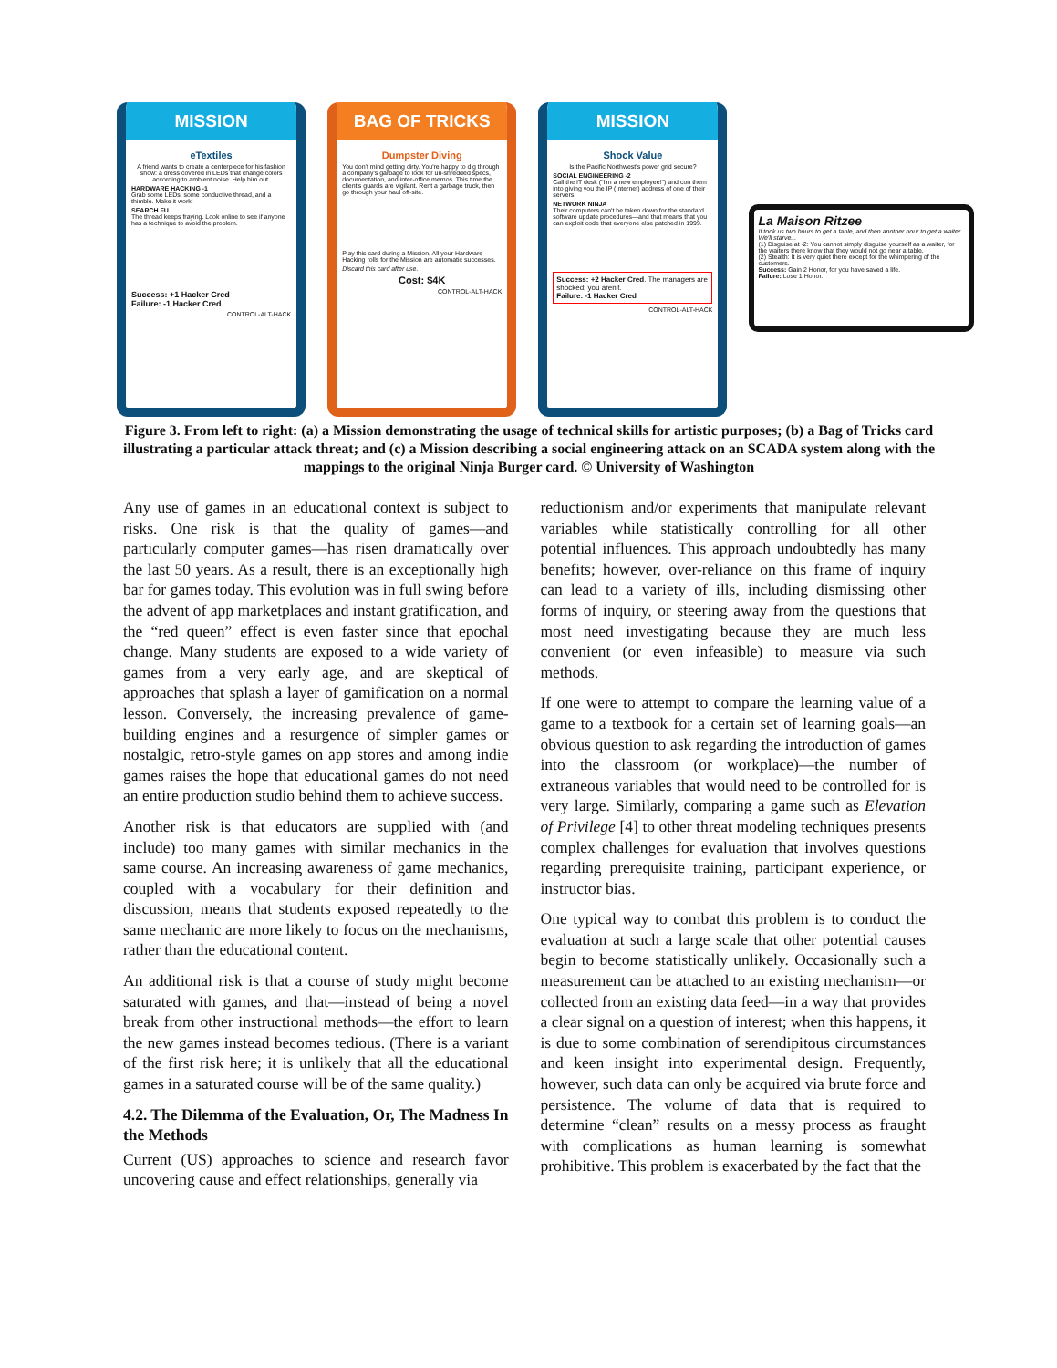MISSION
eTextiles
A friend wants to create a centerpiece for his fashion show: a dress covered in LEDs that change colors according to ambient noise. Help him out.
HARDWARE HACKING -1
Grab some LEDs, some conductive thread, and a thimble. Make it work!
SEARCH FU
The thread keeps fraying. Look online to see if anyone has a technique to avoid the problem.
Success: +1 Hacker Cred
Failure: -1 Hacker Cred
CONTROL-ALT-HACK
BAG OF TRICKS
Dumpster Diving
You don't mind getting dirty. You're happy to dig through a company's garbage to look for un-shredded specs, documentation, and inter-office memos. This time the client's guards are vigilant. Rent a garbage truck, then go through your haul off-site.
Play this card during a Mission. All your Hardware Hacking rolls for the Mission are automatic successes.
Discard this card after use.
Cost: $4K
CONTROL-ALT-HACK
MISSION
Shock Value
Is the Pacific Northwest's power grid secure?
SOCIAL ENGINEERING -2
Call the IT desk ("I'm a new employee!") and con them into giving you the IP (Internet) address of one of their servers.
NETWORK NINJA
Their computers can't be taken down for the standard software update procedures—and that means that you can exploit code that everyone else patched in 1999.
Success: +2 Hacker Cred. The managers are shocked; you aren't.
Failure: -1 Hacker Cred
CONTROL-ALT-HACK
La Maison Ritzee
It took us two hours to get a table, and then another hour to get a waiter. We'll starve...
(1) Disguise at -2: You cannot simply disguise yourself as a waiter, for the waiters there know that they would not go near a table.
(2) Stealth: It is very quiet there except for the whimpering of the customers.
Success: Gain 2 Honor, for you have saved a life.
Failure: Lose 1 Honor.
Figure 3. From left to right: (a) a Mission demonstrating the usage of technical skills for artistic purposes; (b) a Bag of Tricks card illustrating a particular attack threat; and (c) a Mission describing a social engineering attack on an SCADA system along with the mappings to the original Ninja Burger card. © University of Washington
Any use of games in an educational context is subject to risks. One risk is that the quality of games—and particularly computer games—has risen dramatically over the last 50 years. As a result, there is an exceptionally high bar for games today. This evolution was in full swing before the advent of app marketplaces and instant gratification, and the “red queen” effect is even faster since that epochal change. Many students are exposed to a wide variety of games from a very early age, and are skeptical of approaches that splash a layer of gamification on a normal lesson. Conversely, the increasing prevalence of game-building engines and a resurgence of simpler games or nostalgic, retro-style games on app stores and among indie games raises the hope that educational games do not need an entire production studio behind them to achieve success.
Another risk is that educators are supplied with (and include) too many games with similar mechanics in the same course. An increasing awareness of game mechanics, coupled with a vocabulary for their definition and discussion, means that students exposed repeatedly to the same mechanic are more likely to focus on the mechanisms, rather than the educational content.
An additional risk is that a course of study might become saturated with games, and that—instead of being a novel break from other instructional methods—the effort to learn the new games instead becomes tedious. (There is a variant of the first risk here; it is unlikely that all the educational games in a saturated course will be of the same quality.)
4.2. The Dilemma of the Evaluation, Or, The Madness In the Methods
Current (US) approaches to science and research favor uncovering cause and effect relationships, generally via
reductionism and/or experiments that manipulate relevant variables while statistically controlling for all other potential influences. This approach undoubtedly has many benefits; however, over-reliance on this frame of inquiry can lead to a variety of ills, including dismissing other forms of inquiry, or steering away from the questions that most need investigating because they are much less convenient (or even infeasible) to measure via such methods.
If one were to attempt to compare the learning value of a game to a textbook for a certain set of learning goals—an obvious question to ask regarding the introduction of games into the classroom (or workplace)—the number of extraneous variables that would need to be controlled for is very large. Similarly, comparing a game such as Elevation of Privilege [4] to other threat modeling techniques presents complex challenges for evaluation that involves questions regarding prerequisite training, participant experience, or instructor bias.
One typical way to combat this problem is to conduct the evaluation at such a large scale that other potential causes begin to become statistically unlikely. Occasionally such a measurement can be attached to an existing mechanism—or collected from an existing data feed—in a way that provides a clear signal on a question of interest; when this happens, it is due to some combination of serendipitous circumstances and keen insight into experimental design. Frequently, however, such data can only be acquired via brute force and persistence. The volume of data that is required to determine “clean” results on a messy process as fraught with complications as human learning is somewhat prohibitive. This problem is exacerbated by the fact that the